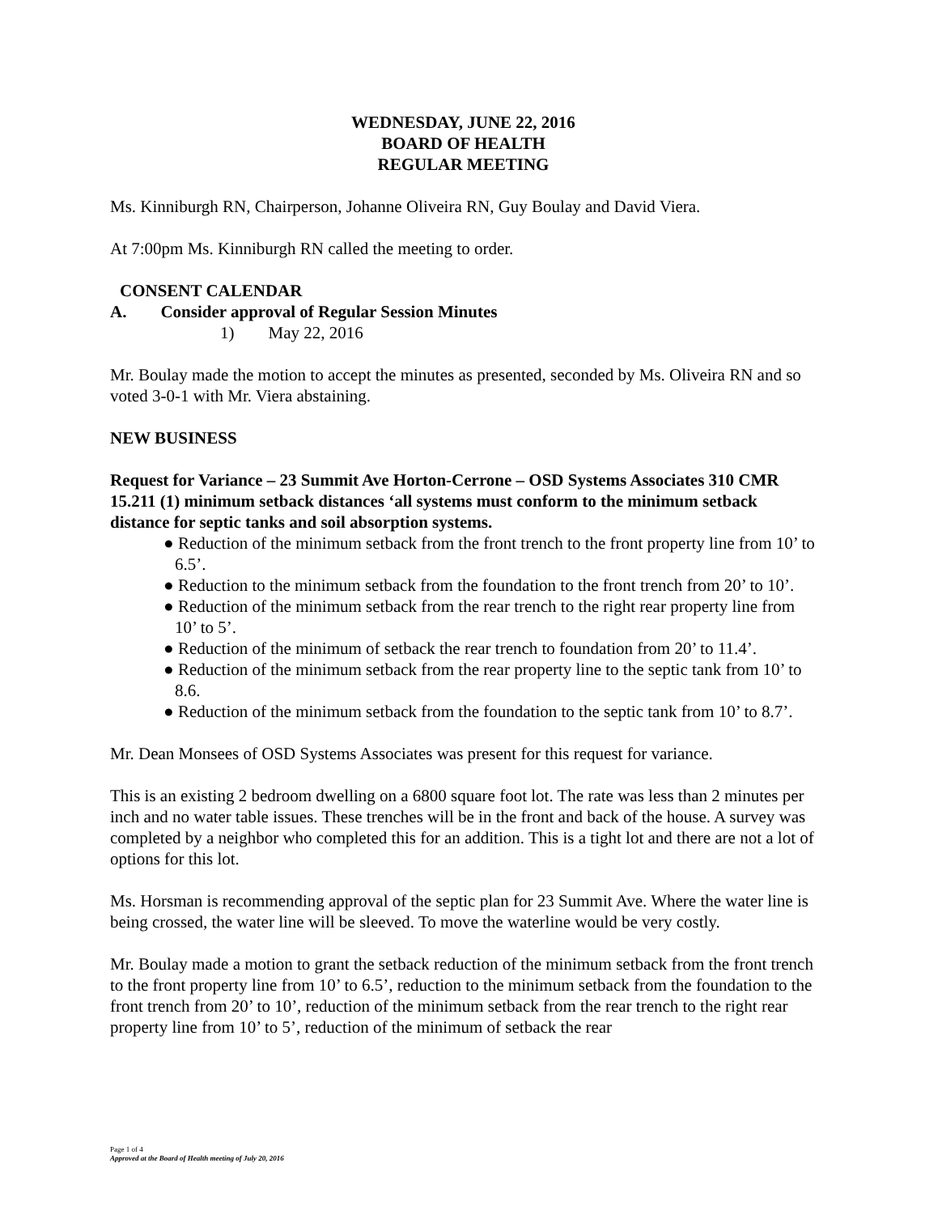WEDNESDAY, JUNE 22, 2016
BOARD OF HEALTH
REGULAR MEETING
Ms. Kinniburgh RN, Chairperson, Johanne Oliveira RN, Guy Boulay and David Viera.
At 7:00pm Ms. Kinniburgh RN called the meeting to order.
CONSENT CALENDAR
A. Consider approval of Regular Session Minutes
1) May 22, 2016
Mr. Boulay made the motion to accept the minutes as presented, seconded by Ms. Oliveira RN and so voted 3-0-1 with Mr. Viera abstaining.
NEW BUSINESS
Request for Variance – 23 Summit Ave Horton-Cerrone – OSD Systems Associates 310 CMR 15.211 (1) minimum setback distances ‘all systems must conform to the minimum setback distance for septic tanks and soil absorption systems.
● Reduction of the minimum setback from the front trench to the front property line from 10’ to 6.5’.
● Reduction to the minimum setback from the foundation to the front trench from 20’ to 10’.
● Reduction of the minimum setback from the rear trench to the right rear property line from 10’ to 5’.
● Reduction of the minimum of setback the rear trench to foundation from 20’ to 11.4’.
● Reduction of the minimum setback from the rear property line to the septic tank from 10’ to 8.6.
● Reduction of the minimum setback from the foundation to the septic tank from 10’ to 8.7’.
Mr. Dean Monsees of OSD Systems Associates was present for this request for variance.
This is an existing 2 bedroom dwelling on a 6800 square foot lot. The rate was less than 2 minutes per inch and no water table issues. These trenches will be in the front and back of the house. A survey was completed by a neighbor who completed this for an addition. This is a tight lot and there are not a lot of options for this lot.
Ms. Horsman is recommending approval of the septic plan for 23 Summit Ave. Where the water line is being crossed, the water line will be sleeved. To move the waterline would be very costly.
Mr. Boulay made a motion to grant the setback reduction of the minimum setback from the front trench to the front property line from 10’ to 6.5’, reduction to the minimum setback from the foundation to the front trench from 20’ to 10’, reduction of the minimum setback from the rear trench to the right rear property line from 10’ to 5’, reduction of the minimum of setback the rear
Page 1 of 4
Approved at the Board of Health meeting of July 20, 2016